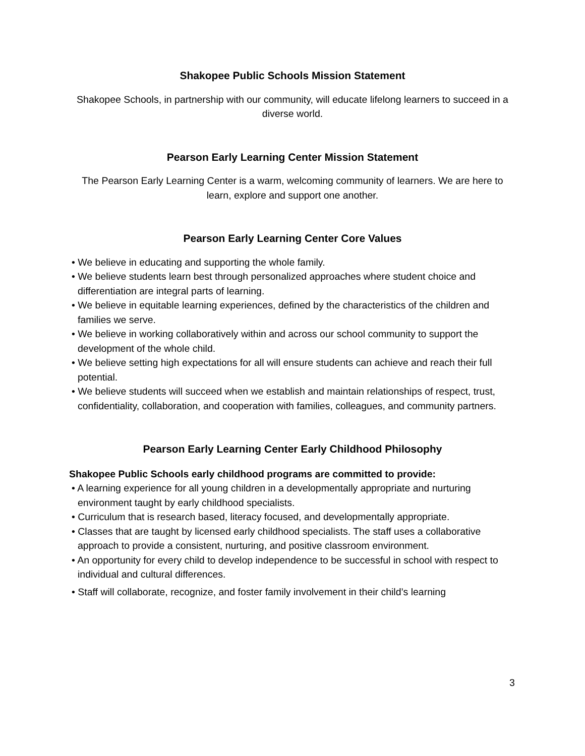Shakopee Public Schools Mission Statement
Shakopee Schools, in partnership with our community, will educate lifelong learners to succeed in a diverse world.
Pearson Early Learning Center Mission Statement
The Pearson Early Learning Center is a warm, welcoming community of learners. We are here to learn, explore and support one another.
Pearson Early Learning Center Core Values
• We believe in educating and supporting the whole family.
• We believe students learn best through personalized approaches where student choice and differentiation are integral parts of learning.
• We believe in equitable learning experiences, defined by the characteristics of the children and families we serve.
• We believe in working collaboratively within and across our school community to support the development of the whole child.
• We believe setting high expectations for all will ensure students can achieve and reach their full potential.
• We believe students will succeed when we establish and maintain relationships of respect, trust, confidentiality, collaboration, and cooperation with families, colleagues, and community partners.
Pearson Early Learning Center Early Childhood Philosophy
Shakopee Public Schools early childhood programs are committed to provide:
• A learning experience for all young children in a developmentally appropriate and nurturing environment taught by early childhood specialists.
• Curriculum that is research based, literacy focused, and developmentally appropriate.
• Classes that are taught by licensed early childhood specialists. The staff uses a collaborative approach to provide a consistent, nurturing, and positive classroom environment.
• An opportunity for every child to develop independence to be successful in school with respect to individual and cultural differences.
• Staff will collaborate, recognize, and foster family involvement in their child’s learning
3